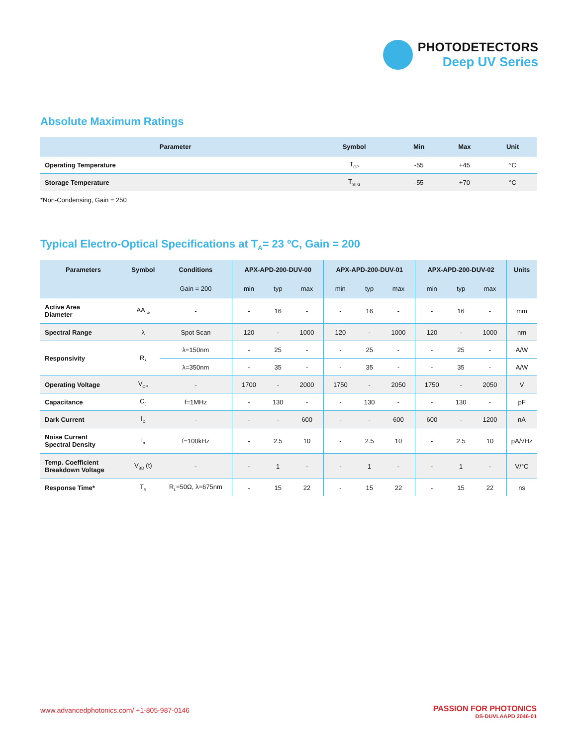PHOTODETECTORS
Deep UV Series
Absolute Maximum Ratings
| Parameter | Symbol | Min | Max | Unit |
| --- | --- | --- | --- | --- |
| Operating Temperature | T<sub>OP</sub> | -55 | +45 | °C |
| Storage Temperature | T<sub>STG</sub> | -55 | +70 | °C |
*Non-Condensing, Gain = 250
Typical Electro-Optical Specifications at T<sub>A</sub>= 23 ºC, Gain = 200
| Parameters | Symbol | Conditions | APX-APD-200-DUV-00 | | | APX-APD-200-DUV-01 | | | APX-APD-200-DUV-02 | | | Units |
| --- | --- | --- | --- | --- | --- | --- | --- | --- | --- | --- | --- | --- |
| | | Gain = 200 | min | typ | max | min | typ | max | min | typ | max | |
| Active Area Diameter | AA <sub>Φ</sub> | - | - | 16 | - | - | 16 | - | - | 16 | - | mm |
| Spectral Range | λ | Spot Scan | 120 | - | 1000 | 120 | - | 1000 | 120 | - | 1000 | nm |
| Responsivity | R<sub>λ</sub> | λ=150nm | - | 25 | - | - | 25 | - | - | 25 | - | A/W |
| | | λ=350nm | - | 35 | - | - | 35 | - | - | 35 | - | A/W |
| Operating Voltage | V<sub>OP</sub> | - | 1700 | - | 2000 | 1750 | - | 2050 | 1750 | - | 2050 | V |
| Capacitance | C<sub>J</sub> | f=1MHz | - | 130 | - | - | 130 | - | - | 130 | - | pF |
| Dark Current | I<sub>D</sub> | - | - | - | 600 | - | - | 600 | 600 | - | 1200 | nA |
| Noise Current Spectral Density | i<sub>n</sub> | f=100kHz | - | 2.5 | 10 | - | 2.5 | 10 | - | 2.5 | 10 | pA/√Hz |
| Temp. Coefficient Breakdown Voltage | V<sub>BD</sub> (t) | - | - | 1 | - | - | 1 | - | - | 1 | - | V/°C |
| Response Time* | T<sub>R</sub> | R<sub>L</sub>=50Ω, λ=675nm | - | 15 | 22 | - | 15 | 22 | - | 15 | 22 | ns |
www.advancedphotonics.com/ +1-805-987-0146
PASSION FOR PHOTONICS
DS-DUVLAAPD 2046-01